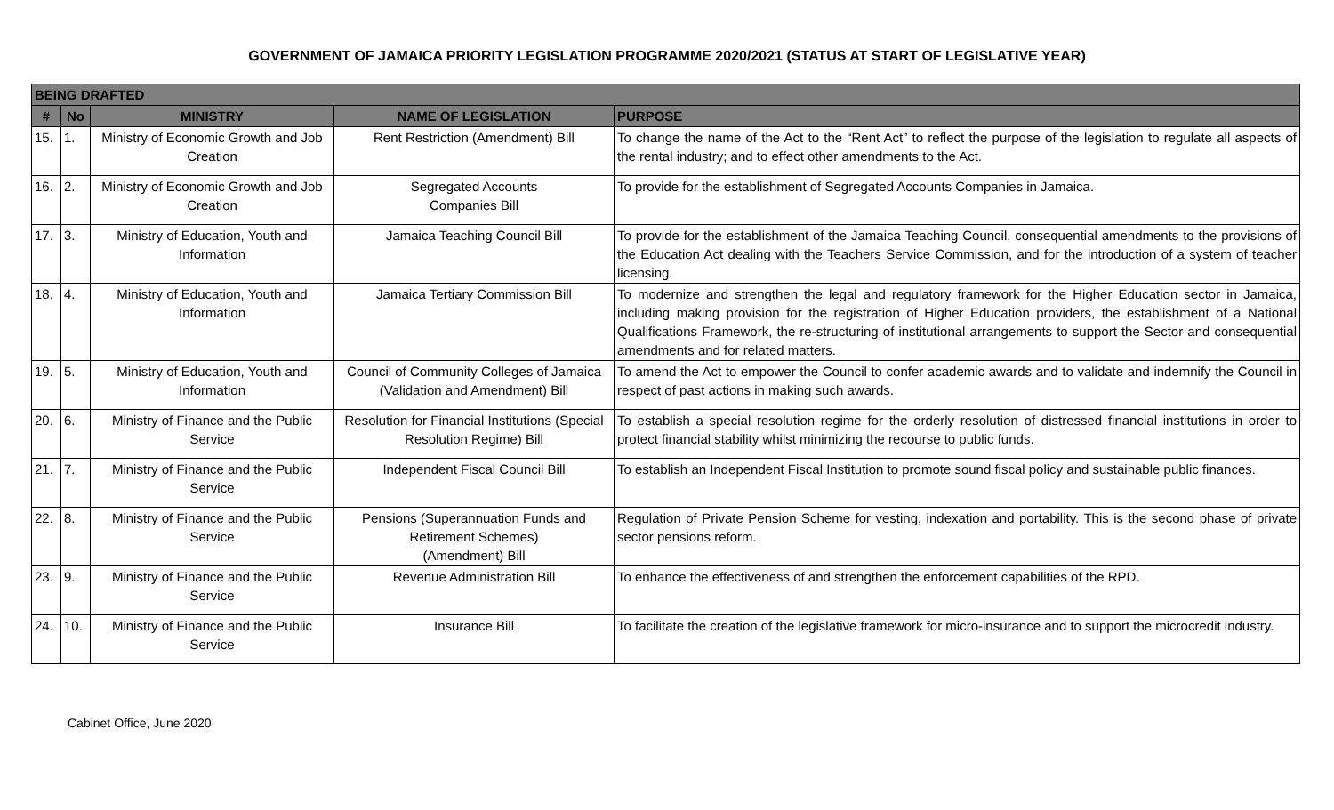GOVERNMENT OF JAMAICA PRIORITY LEGISLATION PROGRAMME 2020/2021 (STATUS AT START OF LEGISLATIVE YEAR)
| BEING DRAFTED | | | | |
| --- | --- | --- | --- | --- |
| # | No | MINISTRY | NAME OF LEGISLATION | PURPOSE |
| 15. | 1. | Ministry of Economic Growth and Job Creation | Rent Restriction (Amendment) Bill | To change the name of the Act to the “Rent Act” to reflect the purpose of the legislation to regulate all aspects of the rental industry; and to effect other amendments to the Act. |
| 16. | 2. | Ministry of Economic Growth and Job Creation | Segregated Accounts Companies Bill | To provide for the establishment of Segregated Accounts Companies in Jamaica. |
| 17. | 3. | Ministry of Education, Youth and Information | Jamaica Teaching Council Bill | To provide for the establishment of the Jamaica Teaching Council, consequential amendments to the provisions of the Education Act dealing with the Teachers Service Commission, and for the introduction of a system of teacher licensing. |
| 18. | 4. | Ministry of Education, Youth and Information | Jamaica Tertiary Commission Bill | To modernize and strengthen the legal and regulatory framework for the Higher Education sector in Jamaica, including making provision for the registration of Higher Education providers, the establishment of a National Qualifications Framework, the re-structuring of institutional arrangements to support the Sector and consequential amendments and for related matters. |
| 19. | 5. | Ministry of Education, Youth and Information | Council of Community Colleges of Jamaica (Validation and Amendment) Bill | To amend the Act to empower the Council to confer academic awards and to validate and indemnify the Council in respect of past actions in making such awards. |
| 20. | 6. | Ministry of Finance and the Public Service | Resolution for Financial Institutions (Special Resolution Regime) Bill | To establish a special resolution regime for the orderly resolution of distressed financial institutions in order to protect financial stability whilst minimizing the recourse to public funds. |
| 21. | 7. | Ministry of Finance and the Public Service | Independent Fiscal Council Bill | To establish an Independent Fiscal Institution to promote sound fiscal policy and sustainable public finances. |
| 22. | 8. | Ministry of Finance and the Public Service | Pensions (Superannuation Funds and Retirement Schemes) (Amendment) Bill | Regulation of Private Pension Scheme for vesting, indexation and portability. This is the second phase of private sector pensions reform. |
| 23. | 9. | Ministry of Finance and the Public Service | Revenue Administration Bill | To enhance the effectiveness of and strengthen the enforcement capabilities of the RPD. |
| 24. | 10. | Ministry of Finance and the Public Service | Insurance Bill | To facilitate the creation of the legislative framework for micro-insurance and to support the microcredit industry. |
Cabinet Office, June 2020